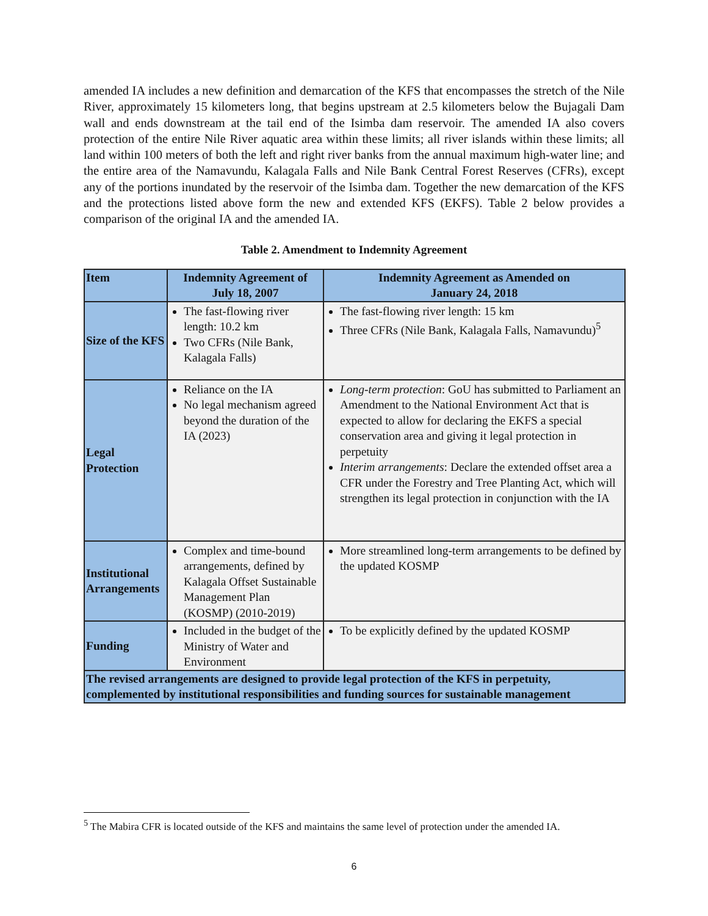amended IA includes a new definition and demarcation of the KFS that encompasses the stretch of the Nile River, approximately 15 kilometers long, that begins upstream at 2.5 kilometers below the Bujagali Dam wall and ends downstream at the tail end of the Isimba dam reservoir. The amended IA also covers protection of the entire Nile River aquatic area within these limits; all river islands within these limits; all land within 100 meters of both the left and right river banks from the annual maximum high-water line; and the entire area of the Namavundu, Kalagala Falls and Nile Bank Central Forest Reserves (CFRs), except any of the portions inundated by the reservoir of the Isimba dam. Together the new demarcation of the KFS and the protections listed above form the new and extended KFS (EKFS). Table 2 below provides a comparison of the original IA and the amended IA.
Table 2. Amendment to Indemnity Agreement
| Item | Indemnity Agreement of July 18, 2007 | Indemnity Agreement as Amended on January 24, 2018 |
| --- | --- | --- |
| Size of the KFS | The fast-flowing river length: 10.2 km Two CFRs (Nile Bank, Kalagala Falls) | The fast-flowing river length: 15 km Three CFRs (Nile Bank, Kalagala Falls, Namavundu)<sup>5</sup> |
| Legal Protection | Reliance on the IA No legal mechanism agreed beyond the duration of the IA (2023) | Long-term protection : GoU has submitted to Parliament an Amendment to the National Environment Act that is expected to allow for declaring the EKFS a special conservation area and giving it legal protection in perpetuity Interim arrangements : Declare the extended offset area a CFR under the Forestry and Tree Planting Act, which will strengthen its legal protection in conjunction with the IA |
| Institutional Arrangements | Complex and time-bound arrangements, defined by Kalagala Offset Sustainable Management Plan (KOSMP) (2010-2019) | More streamlined long-term arrangements to be defined by the updated KOSMP |
| Funding | Included in the budget of the Ministry of Water and Environment | To be explicitly defined by the updated KOSMP |
| The revised arrangements are designed to provide legal protection of the KFS in perpetuity, complemented by institutional responsibilities and funding sources for sustainable management | | |
<sup>5</sup> The Mabira CFR is located outside of the KFS and maintains the same level of protection under the amended IA.
6